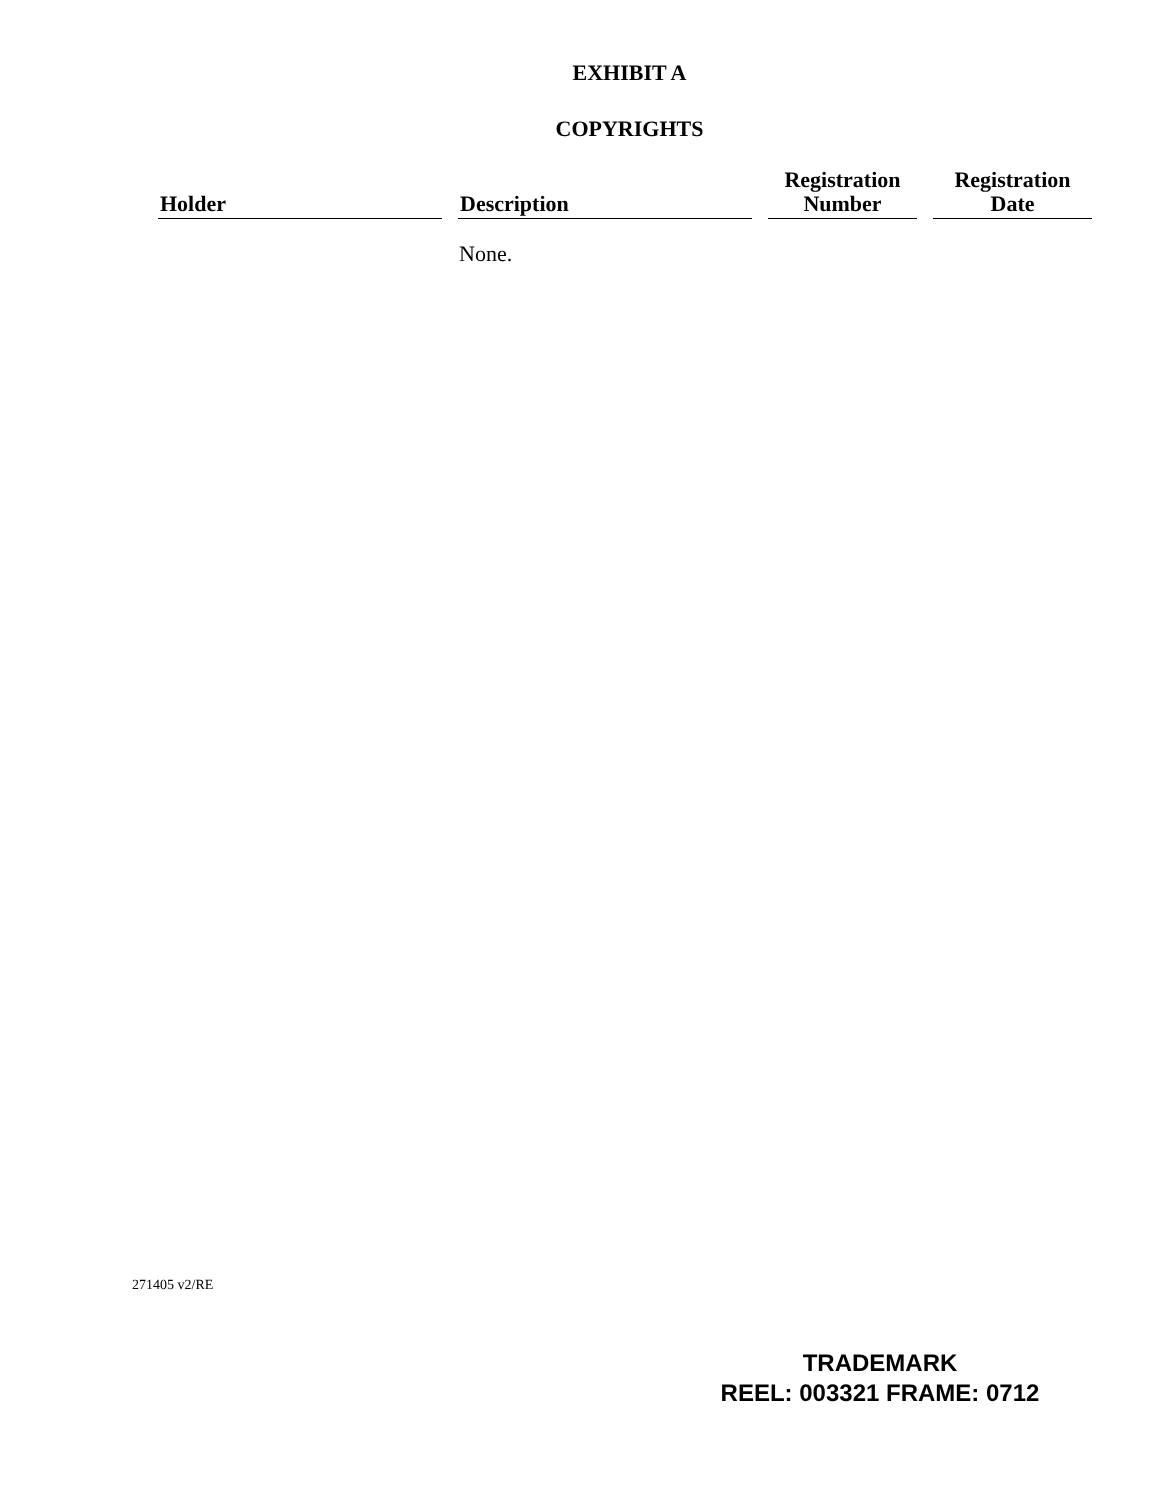EXHIBIT A
COPYRIGHTS
| Holder | Description | Registration Number | Registration Date |
| --- | --- | --- | --- |
| | None. | | |
271405 v2/RE
TRADEMARK
REEL: 003321 FRAME: 0712